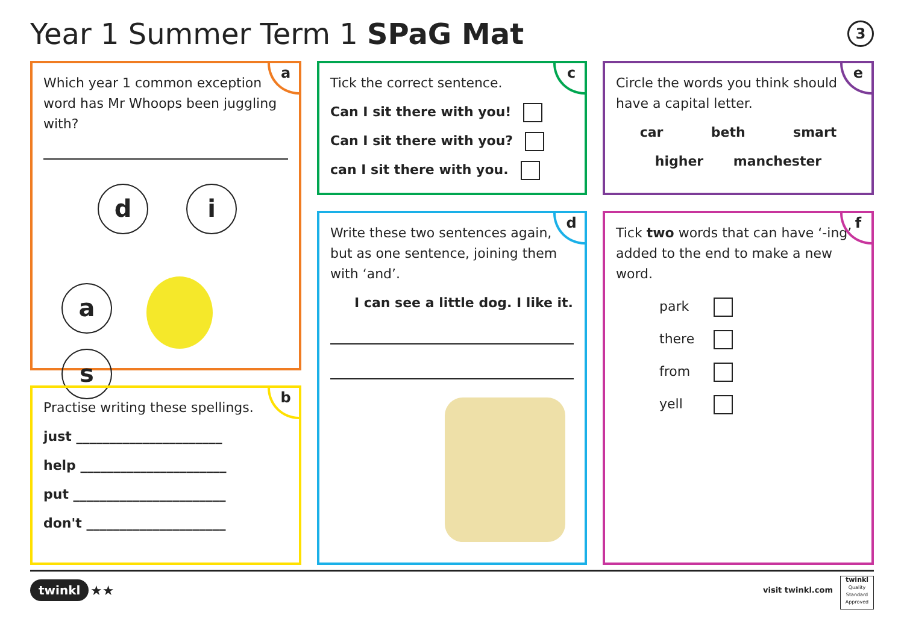Year 1 Summer Term 1 SPaG Mat 3
a
Which year 1 common exception word has Mr Whoops been juggling with?
d i
a s
b
Practise writing these spellings.
just ______________________
help ______________________
put _______________________
don't _____________________
c
Tick the correct sentence.
Can I sit there with you!
Can I sit there with you?
can I sit there with you.
d
Write these two sentences again, but as one sentence, joining them with ‘and’.
I can see a little dog. I like it.
e
Circle the words you think should have a capital letter.
car beth smart
higher manchester
f
Tick two words that can have ‘-ing’ added to the end to make a new word.
park
there
from
yell
twinkl ★★ visit twinkl.com
twinkl
Quality Standard Approved